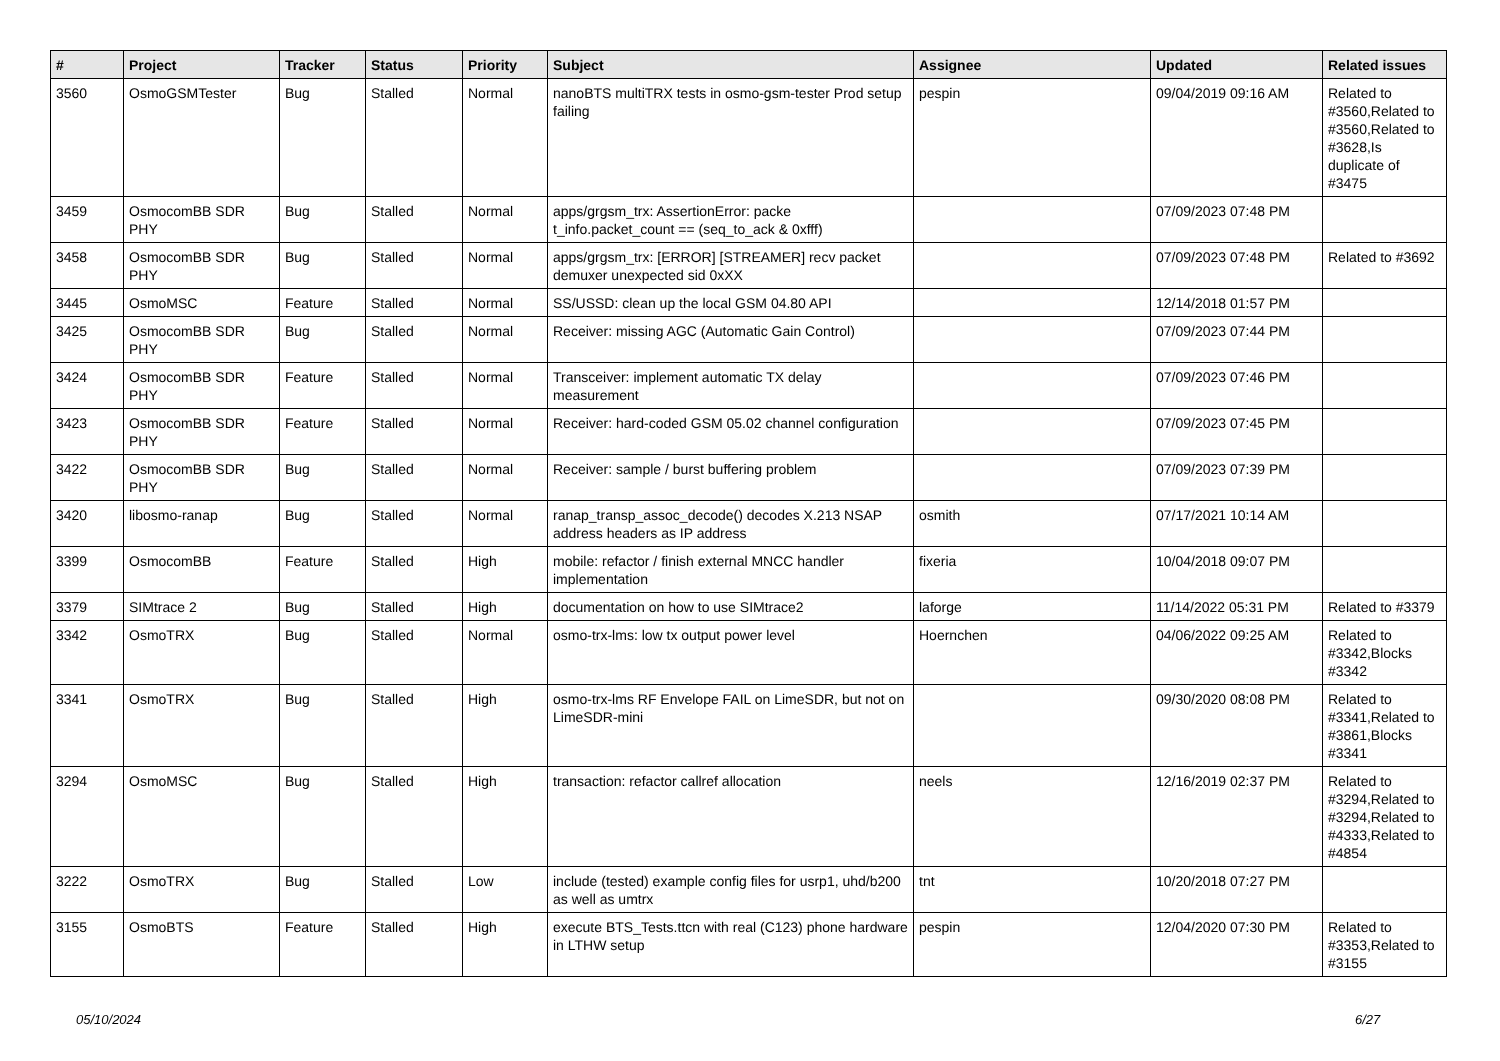| # | Project | Tracker | Status | Priority | Subject | Assignee | Updated | Related issues |
| --- | --- | --- | --- | --- | --- | --- | --- | --- |
| 3560 | OsmoGSMTester | Bug | Stalled | Normal | nanoBTS multiTRX tests in osmo-gsm-tester Prod setup failing | pespin | 09/04/2019 09:16 AM | Related to #3560,Related to #3560,Related to #3628,Is duplicate of #3475 |
| 3459 | OsmocomBB SDR PHY | Bug | Stalled | Normal | apps/grgsm_trx: AssertionError: packe t_info.packet_count == (seq_to_ack & 0xfff) | | 07/09/2023 07:48 PM | |
| 3458 | OsmocomBB SDR PHY | Bug | Stalled | Normal | apps/grgsm_trx: [ERROR] [STREAMER] recv packet demuxer unexpected sid 0xXX | | 07/09/2023 07:48 PM | Related to #3692 |
| 3445 | OsmoMSC | Feature | Stalled | Normal | SS/USSD: clean up the local GSM 04.80 API | | 12/14/2018 01:57 PM | |
| 3425 | OsmocomBB SDR PHY | Bug | Stalled | Normal | Receiver: missing AGC (Automatic Gain Control) | | 07/09/2023 07:44 PM | |
| 3424 | OsmocomBB SDR PHY | Feature | Stalled | Normal | Transceiver: implement automatic TX delay measurement | | 07/09/2023 07:46 PM | |
| 3423 | OsmocomBB SDR PHY | Feature | Stalled | Normal | Receiver: hard-coded GSM 05.02 channel configuration | | 07/09/2023 07:45 PM | |
| 3422 | OsmocomBB SDR PHY | Bug | Stalled | Normal | Receiver: sample / burst buffering problem | | 07/09/2023 07:39 PM | |
| 3420 | libosmo-ranap | Bug | Stalled | Normal | ranap_transp_assoc_decode() decodes X.213 NSAP address headers as IP address | osmith | 07/17/2021 10:14 AM | |
| 3399 | OsmocomBB | Feature | Stalled | High | mobile: refactor / finish external MNCC handler implementation | fixeria | 10/04/2018 09:07 PM | |
| 3379 | SIMtrace 2 | Bug | Stalled | High | documentation on how to use SIMtrace2 | laforge | 11/14/2022 05:31 PM | Related to #3379 |
| 3342 | OsmoTRX | Bug | Stalled | Normal | osmo-trx-lms: low tx output power level | Hoernchen | 04/06/2022 09:25 AM | Related to #3342,Blocks #3342 |
| 3341 | OsmoTRX | Bug | Stalled | High | osmo-trx-lms RF Envelope FAIL on LimeSDR, but not on LimeSDR-mini | | 09/30/2020 08:08 PM | Related to #3341,Related to #3861,Blocks #3341 |
| 3294 | OsmoMSC | Bug | Stalled | High | transaction: refactor callref allocation | neels | 12/16/2019 02:37 PM | Related to #3294,Related to #3294,Related to #4333,Related to #4854 |
| 3222 | OsmoTRX | Bug | Stalled | Low | include (tested) example config files for usrp1, uhd/b200 as well as umtrx | tnt | 10/20/2018 07:27 PM | |
| 3155 | OsmoBTS | Feature | Stalled | High | execute BTS_Tests.ttcn with real (C123) phone hardware in LTHW setup | pespin | 12/04/2020 07:30 PM | Related to #3353,Related to #3155 |
05/10/2024 6/27